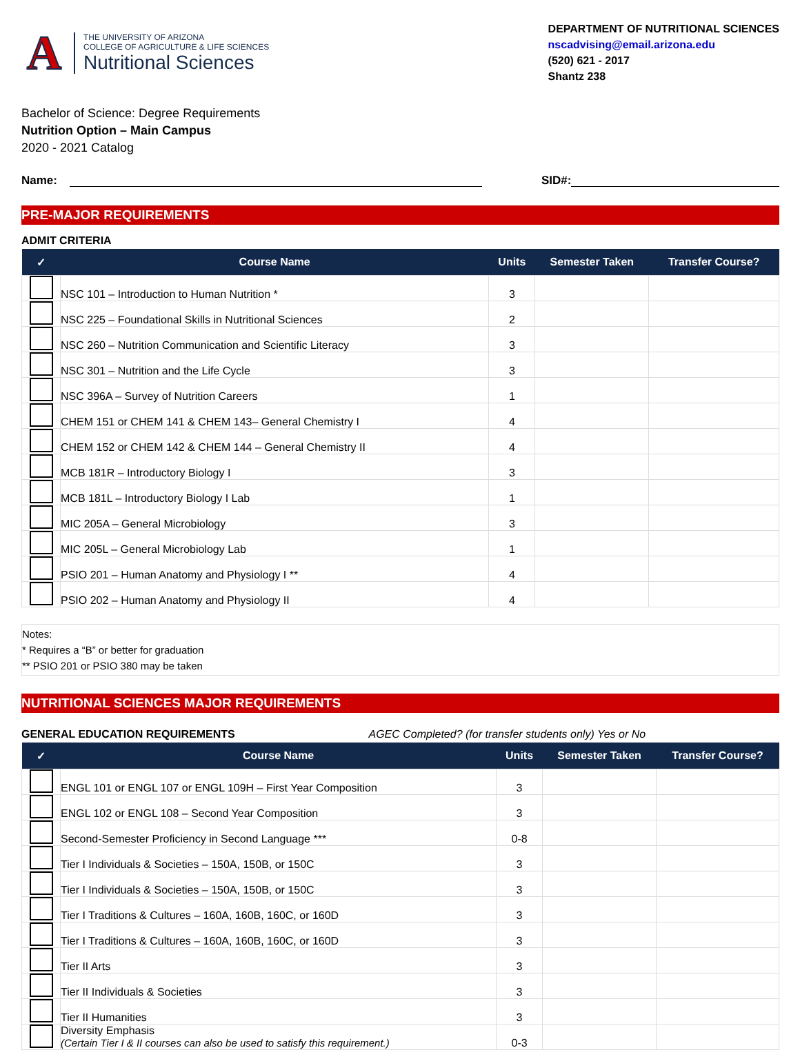A
THE UNIVERSITY OF ARIZONA
COLLEGE OF AGRICULTURE & LIFE SCIENCES
Nutritional Sciences
DEPARTMENT OF NUTRITIONAL SCIENCES
nscadvising@email.arizona.edu
(520) 621 - 2017
Shantz 238
Bachelor of Science: Degree Requirements
Nutrition Option – Main Campus
2020 - 2021 Catalog
Name: SID#:
PRE-MAJOR REQUIREMENTS
ADMIT CRITERIA
| ✓ | Course Name | Units | Semester Taken | Transfer Course? |
| --- | --- | --- | --- | --- |
| | NSC 101 – Introduction to Human Nutrition * | 3 | | |
| | NSC 225 – Foundational Skills in Nutritional Sciences | 2 | | |
| | NSC 260 – Nutrition Communication and Scientific Literacy | 3 | | |
| | NSC 301 – Nutrition and the Life Cycle | 3 | | |
| | NSC 396A – Survey of Nutrition Careers | 1 | | |
| | CHEM 151 or CHEM 141 & CHEM 143– General Chemistry I | 4 | | |
| | CHEM 152 or CHEM 142 & CHEM 144 – General Chemistry II | 4 | | |
| | MCB 181R – Introductory Biology I | 3 | | |
| | MCB 181L – Introductory Biology I Lab | 1 | | |
| | MIC 205A – General Microbiology | 3 | | |
| | MIC 205L – General Microbiology Lab | 1 | | |
| | PSIO 201 – Human Anatomy and Physiology I ** | 4 | | |
| | PSIO 202 – Human Anatomy and Physiology II | 4 | | |
Notes:
* Requires a “B” or better for graduation
** PSIO 201 or PSIO 380 may be taken
NUTRITIONAL SCIENCES MAJOR REQUIREMENTS
GENERAL EDUCATION REQUIREMENTS AGEC Completed? (for transfer students only) Yes or No
| ✓ | Course Name | Units | Semester Taken | Transfer Course? |
| --- | --- | --- | --- | --- |
| | ENGL 101 or ENGL 107 or ENGL 109H – First Year Composition | 3 | | |
| | ENGL 102 or ENGL 108 – Second Year Composition | 3 | | |
| | Second-Semester Proficiency in Second Language *** | 0-8 | | |
| | Tier I Individuals & Societies – 150A, 150B, or 150C | 3 | | |
| | Tier I Individuals & Societies – 150A, 150B, or 150C | 3 | | |
| | Tier I Traditions & Cultures – 160A, 160B, 160C, or 160D | 3 | | |
| | Tier I Traditions & Cultures – 160A, 160B, 160C, or 160D | 3 | | |
| | Tier II Arts | 3 | | |
| | Tier II Individuals & Societies | 3 | | |
| | Tier II Humanities | 3 | | |
| | Diversity Emphasis (Certain Tier I & II courses can also be used to satisfy this requirement.) | 0-3 | | |